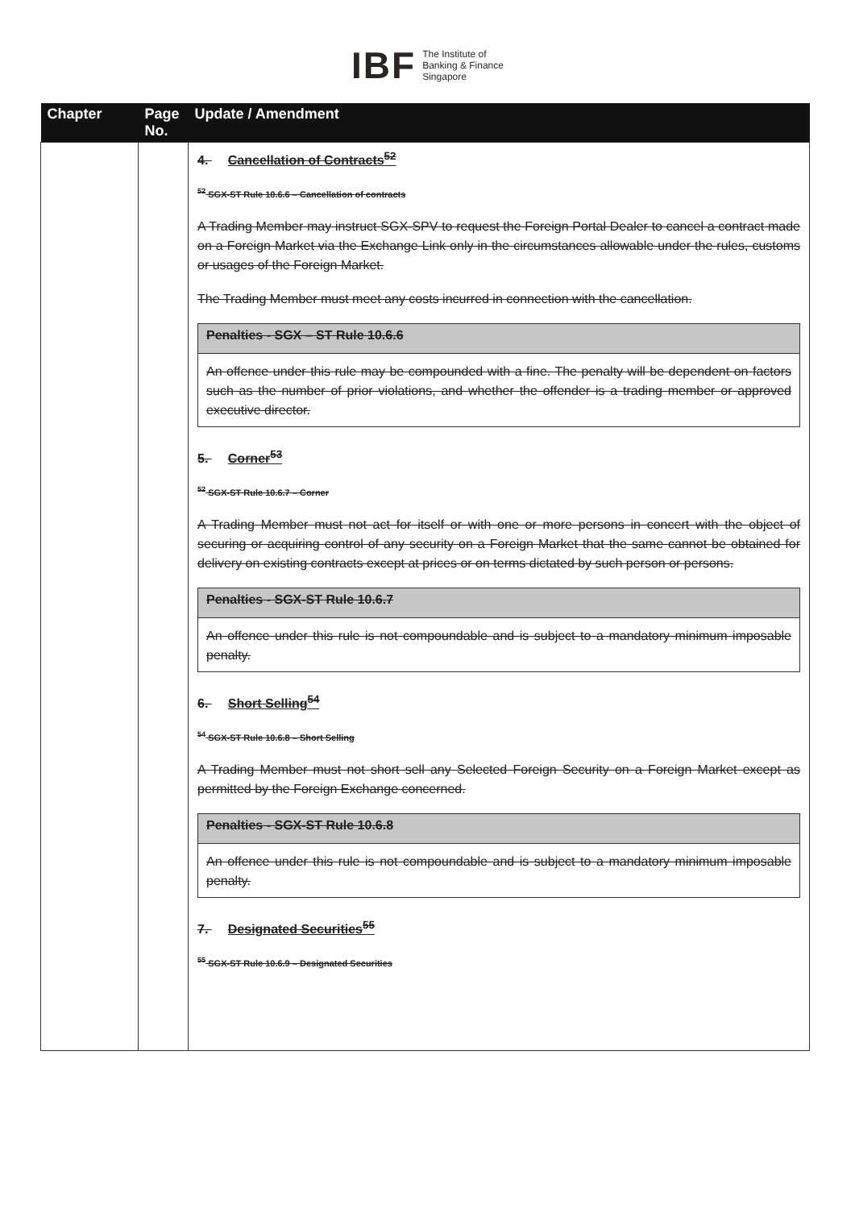IBF The Institute of
Banking & Finance
Singapore
| Chapter | Page No. | Update / Amendment |
| --- | --- | --- |
| | | 4. Cancellation of Contracts<sup>52</sup> <sup>52</sup> SGX-ST Rule 10.6.6 – Cancellation of contracts A Trading Member may instruct SGX-SPV to request the Foreign Portal Dealer to cancel a contract made on a Foreign Market via the Exchange Link only in the circumstances allowable under the rules, customs or usages of the Foreign Market. The Trading Member must meet any costs incurred in connection with the cancellation. Penalties - SGX – ST Rule 10.6.6 An offence under this rule may be compounded with a fine. The penalty will be dependent on factors such as the number of prior violations, and whether the offender is a trading member or approved executive director. 5. Corner<sup>53</sup> <sup>52</sup> SGX-ST Rule 10.6.7 – Corner A Trading Member must not act for itself or with one or more persons in concert with the object of securing or acquiring control of any security on a Foreign Market that the same cannot be obtained for delivery on existing contracts except at prices or on terms dictated by such person or persons. Penalties - SGX-ST Rule 10.6.7 An offence under this rule is not compoundable and is subject to a mandatory minimum imposable penalty. 6. Short Selling<sup>54</sup> <sup>54</sup> SGX-ST Rule 10.6.8 – Short Selling A Trading Member must not short sell any Selected Foreign Security on a Foreign Market except as permitted by the Foreign Exchange concerned. Penalties - SGX-ST Rule 10.6.8 An offence under this rule is not compoundable and is subject to a mandatory minimum imposable penalty. 7. Designated Securities<sup>55</sup> <sup>55</sup> SGX-ST Rule 10.6.9 – Designated Securities |